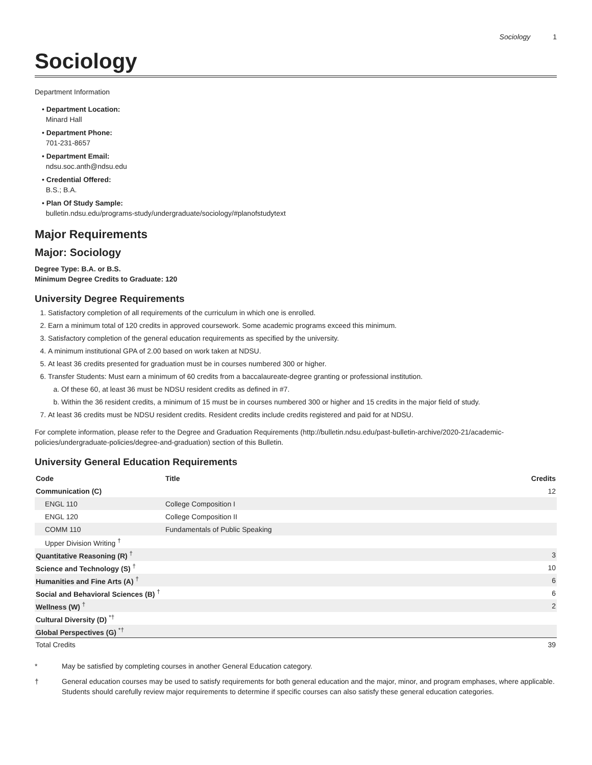Sociology 1
Sociology
Department Information
• Department Location:
Minard Hall
• Department Phone:
701-231-8657
• Department Email:
ndsu.soc.anth@ndsu.edu
• Credential Offered:
B.S.; B.A.
• Plan Of Study Sample:
bulletin.ndsu.edu/programs-study/undergraduate/sociology/#planofstudytext
Major Requirements
Major: Sociology
Degree Type: B.A. or B.S.
Minimum Degree Credits to Graduate: 120
University Degree Requirements
1. Satisfactory completion of all requirements of the curriculum in which one is enrolled.
2. Earn a minimum total of 120 credits in approved coursework. Some academic programs exceed this minimum.
3. Satisfactory completion of the general education requirements as specified by the university.
4. A minimum institutional GPA of 2.00 based on work taken at NDSU.
5. At least 36 credits presented for graduation must be in courses numbered 300 or higher.
6. Transfer Students: Must earn a minimum of 60 credits from a baccalaureate-degree granting or professional institution.
a. Of these 60, at least 36 must be NDSU resident credits as defined in #7.
b. Within the 36 resident credits, a minimum of 15 must be in courses numbered 300 or higher and 15 credits in the major field of study.
7. At least 36 credits must be NDSU resident credits. Resident credits include credits registered and paid for at NDSU.
For complete information, please refer to the Degree and Graduation Requirements (http://bulletin.ndsu.edu/past-bulletin-archive/2020-21/academic-policies/undergraduate-policies/degree-and-graduation) section of this Bulletin.
University General Education Requirements
| Code | Title | Credits |
| --- | --- | --- |
| Communication (C) | | 12 |
| ENGL 110 | College Composition I | |
| ENGL 120 | College Composition II | |
| COMM 110 | Fundamentals of Public Speaking | |
| Upper Division Writing <sup>†</sup> | | |
| Quantitative Reasoning (R) <sup>†</sup> | | 3 |
| Science and Technology (S) <sup>†</sup> | | 10 |
| Humanities and Fine Arts (A) <sup>†</sup> | | 6 |
| Social and Behavioral Sciences (B) <sup>†</sup> | | 6 |
| Wellness (W) <sup>†</sup> | | 2 |
| Cultural Diversity (D) <sup>*†</sup> | | |
| Global Perspectives (G) <sup>*†</sup> | | |
| Total Credits | | 39 |
* May be satisfied by completing courses in another General Education category.
† General education courses may be used to satisfy requirements for both general education and the major, minor, and program emphases, where applicable. Students should carefully review major requirements to determine if specific courses can also satisfy these general education categories.